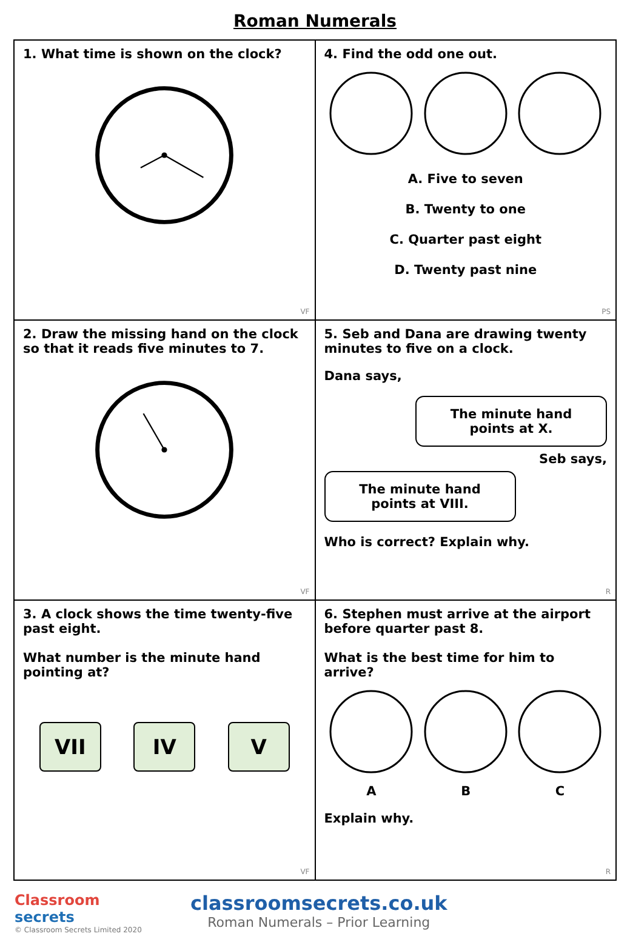Roman Numerals
| 1. What time is shown on the clock? VF | 4. Find the odd one out. A. Five to seven B. Twenty to one C. Quarter past eight D. Twenty past nine PS |
| 2. Draw the missing hand on the clock so that it reads five minutes to 7. VF | 5. Seb and Dana are drawing twenty minutes to five on a clock. Dana says, The minute hand points at X. Seb says, The minute hand points at VIII. Who is correct? Explain why. R |
| 3. A clock shows the time twenty-five past eight. What number is the minute hand pointing at? VII IV V VF | 6. Stephen must arrive at the airport before quarter past 8. What is the best time for him to arrive? A B C Explain why. R |
Classroom
secrets
© Classroom Secrets Limited 2020
classroomsecrets.co.uk
Roman Numerals – Prior Learning